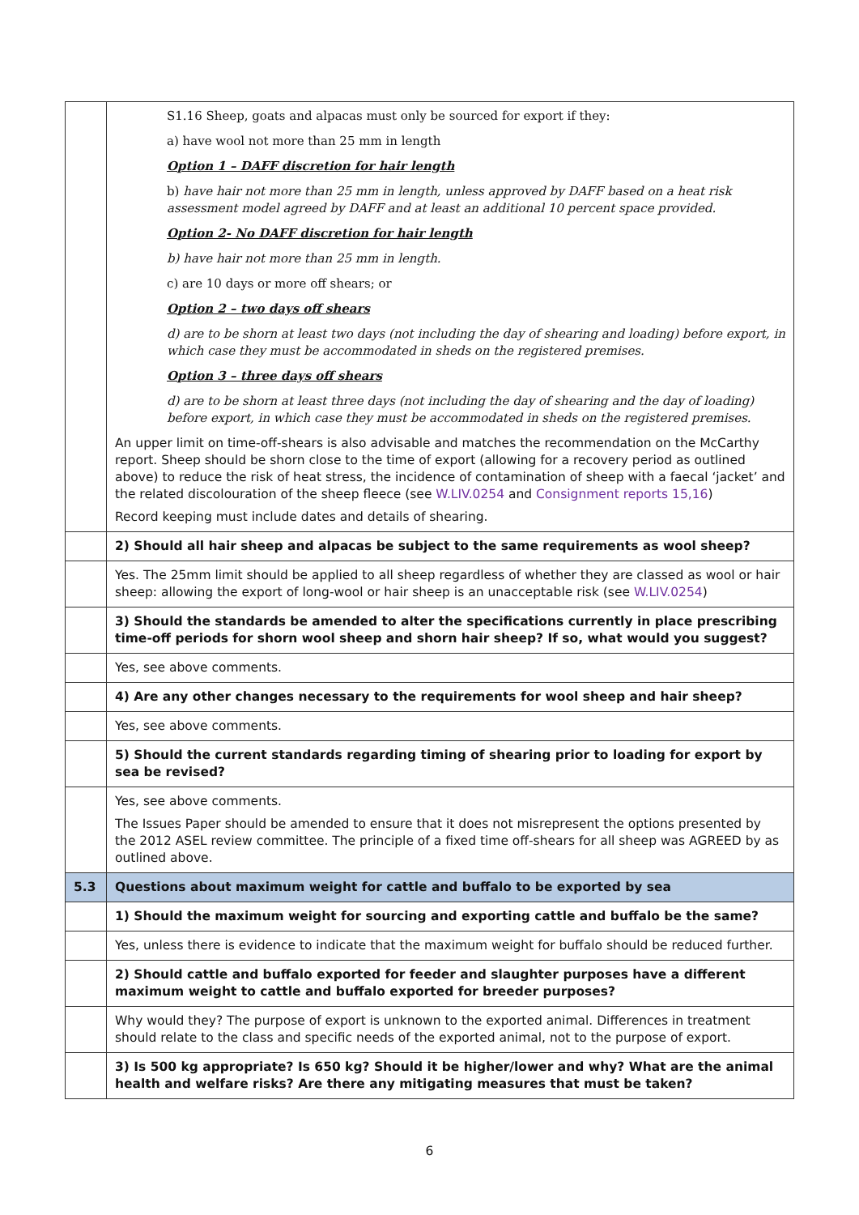| | S1.16 Sheep, goats and alpacas must only be sourced for export if they: a) have wool not more than 25 mm in length Option 1 – DAFF discretion for hair length b) have hair not more than 25 mm in length, unless approved by DAFF based on a heat risk assessment model agreed by DAFF and at least an additional 10 percent space provided. Option 2- No DAFF discretion for hair length b) have hair not more than 25 mm in length. c) are 10 days or more off shears; or Option 2 – two days off shears d) are to be shorn at least two days (not including the day of shearing and loading) before export, in which case they must be accommodated in sheds on the registered premises. Option 3 – three days off shears d) are to be shorn at least three days (not including the day of shearing and the day of loading) before export, in which case they must be accommodated in sheds on the registered premises. An upper limit on time-off-shears is also advisable and matches the recommendation on the McCarthy report. Sheep should be shorn close to the time of export (allowing for a recovery period as outlined above) to reduce the risk of heat stress, the incidence of contamination of sheep with a faecal ‘jacket’ and the related discolouration of the sheep fleece (see W.LIV.0254 and Consignment reports 15,16 ) Record keeping must include dates and details of shearing. |
| | 2) Should all hair sheep and alpacas be subject to the same requirements as wool sheep? |
| | Yes. The 25mm limit should be applied to all sheep regardless of whether they are classed as wool or hair sheep: allowing the export of long-wool or hair sheep is an unacceptable risk (see W.LIV.0254 ) |
| | 3) Should the standards be amended to alter the specifications currently in place prescribing time-off periods for shorn wool sheep and shorn hair sheep? If so, what would you suggest? |
| | Yes, see above comments. |
| | 4) Are any other changes necessary to the requirements for wool sheep and hair sheep? |
| | Yes, see above comments. |
| | 5) Should the current standards regarding timing of shearing prior to loading for export by sea be revised? |
| | Yes, see above comments. The Issues Paper should be amended to ensure that it does not misrepresent the options presented by the 2012 ASEL review committee. The principle of a fixed time off-shears for all sheep was AGREED by as outlined above. |
| 5.3 | Questions about maximum weight for cattle and buffalo to be exported by sea |
| | 1) Should the maximum weight for sourcing and exporting cattle and buffalo be the same? |
| | Yes, unless there is evidence to indicate that the maximum weight for buffalo should be reduced further. |
| | 2) Should cattle and buffalo exported for feeder and slaughter purposes have a different maximum weight to cattle and buffalo exported for breeder purposes? |
| | Why would they? The purpose of export is unknown to the exported animal. Differences in treatment should relate to the class and specific needs of the exported animal, not to the purpose of export. |
| | 3) Is 500 kg appropriate? Is 650 kg? Should it be higher/lower and why? What are the animal health and welfare risks? Are there any mitigating measures that must be taken? |
6